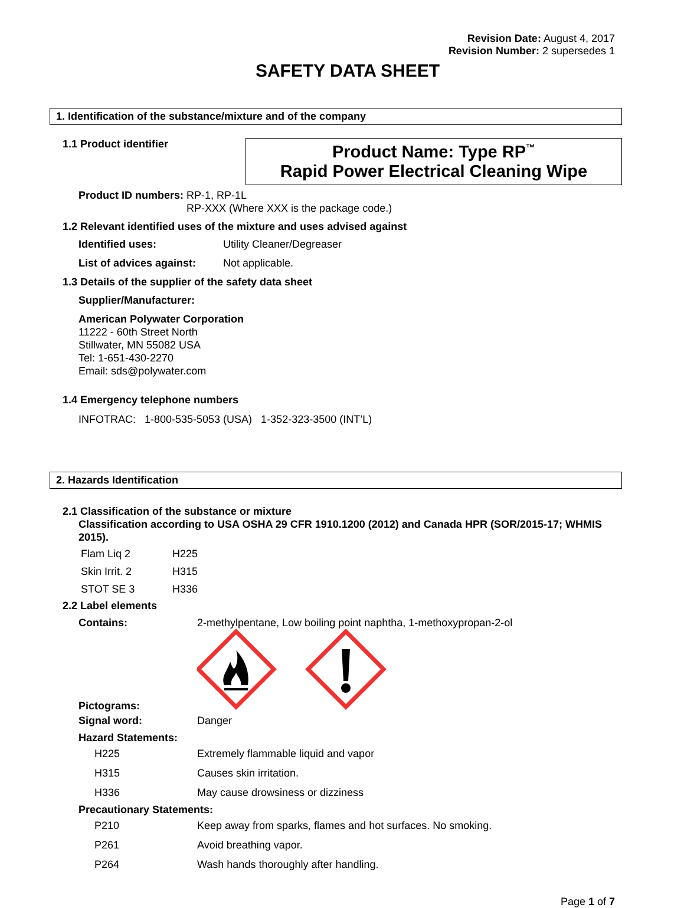Revision Date: August 4, 2017
Revision Number: 2 supersedes 1
SAFETY DATA SHEET
1. Identification of the substance/mixture and of the company
1.1 Product identifier
Product Name: Type RP<sup>™</sup>
Rapid Power Electrical Cleaning Wipe
Product ID numbers: RP-1, RP-1L
RP-XXX (Where XXX is the package code.)
1.2 Relevant identified uses of the mixture and uses advised against
| Identified uses: | Utility Cleaner/Degreaser |
| List of advices against: | Not applicable. |
1.3 Details of the supplier of the safety data sheet
Supplier/Manufacturer:
American Polywater Corporation
11222 - 60th Street North
Stillwater, MN 55082 USA
Tel: 1-651-430-2270
Email: sds@polywater.com
1.4 Emergency telephone numbers
INFOTRAC: 1-800-535-5053 (USA) 1-352-323-3500 (INT’L)
2. Hazards Identification
2.1 Classification of the substance or mixture
Classification according to USA OSHA 29 CFR 1910.1200 (2012) and Canada HPR (SOR/2015-17; WHMIS 2015).
| Flam Liq 2 | H225 |
| Skin Irrit. 2 | H315 |
| STOT SE 3 | H336 |
2.2 Label elements
Contains: 2-methylpentane, Low boiling point naphtha, 1-methoxypropan-2-ol
Pictograms:
Signal word: Danger
Hazard Statements:
| H225 | Extremely flammable liquid and vapor |
| H315 | Causes skin irritation. |
| H336 | May cause drowsiness or dizziness |
Precautionary Statements:
| P210 | Keep away from sparks, flames and hot surfaces. No smoking. |
| P261 | Avoid breathing vapor. |
| P264 | Wash hands thoroughly after handling. |
Page 1 of 7